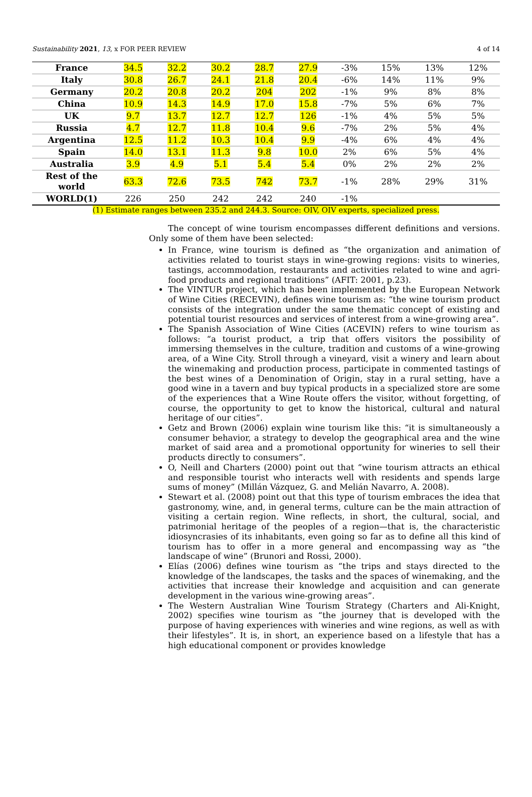Sustainability 2021, 13, x FOR PEER REVIEW 4 of 14
| France | 34.5 | 32.2 | 30.2 | 28.7 | 27.9 | -3% | 15% | 13% | 12% |
| Italy | 30.8 | 26.7 | 24.1 | 21.8 | 20.4 | -6% | 14% | 11% | 9% |
| Germany | 20.2 | 20.8 | 20.2 | 204 | 202 | -1% | 9% | 8% | 8% |
| China | 10.9 | 14.3 | 14.9 | 17.0 | 15.8 | -7% | 5% | 6% | 7% |
| UK | 9.7 | 13.7 | 12.7 | 12.7 | 126 | -1% | 4% | 5% | 5% |
| Russia | 4.7 | 12.7 | 11.8 | 10.4 | 9.6 | -7% | 2% | 5% | 4% |
| Argentina | 12.5 | 11.2 | 10.3 | 10.4 | 9.9 | -4% | 6% | 4% | 4% |
| Spain | 14.0 | 13.1 | 11.3 | 9.8 | 10.0 | 2% | 6% | 5% | 4% |
| Australia | 3.9 | 4.9 | 5.1 | 5.4 | 5.4 | 0% | 2% | 2% | 2% |
| Rest of the world | 63.3 | 72.6 | 73.5 | 742 | 73.7 | -1% | 28% | 29% | 31% |
| WORLD(1) | 226 | 250 | 242 | 242 | 240 | -1% | | | |
(1) Estimate ranges between 235.2 and 244.3. Source: OIV, OIV experts, specialized press.
The concept of wine tourism encompasses different definitions and versions. Only some of them have been selected:
In France, wine tourism is defined as “the organization and animation of activities related to tourist stays in wine-growing regions: visits to wineries, tastings, accommodation, restaurants and activities related to wine and agri-food products and regional traditions” (AFIT: 2001, p.23).
The VINTUR project, which has been implemented by the European Network of Wine Cities (RECEVIN), defines wine tourism as: “the wine tourism product consists of the integration under the same thematic concept of existing and potential tourist resources and services of interest from a wine-growing area”.
The Spanish Association of Wine Cities (ACEVIN) refers to wine tourism as follows: “a tourist product, a trip that offers visitors the possibility of immersing themselves in the culture, tradition and customs of a wine-growing area, of a Wine City. Stroll through a vineyard, visit a winery and learn about the winemaking and production process, participate in commented tastings of the best wines of a Denomination of Origin, stay in a rural setting, have a good wine in a tavern and buy typical products in a specialized store are some of the experiences that a Wine Route offers the visitor, without forgetting, of course, the opportunity to get to know the historical, cultural and natural heritage of our cities”.
Getz and Brown (2006) explain wine tourism like this: “it is simultaneously a consumer behavior, a strategy to develop the geographical area and the wine market of said area and a promotional opportunity for wineries to sell their products directly to consumers”.
O, Neill and Charters (2000) point out that “wine tourism attracts an ethical and responsible tourist who interacts well with residents and spends large sums of money” (Millán Vázquez, G. and Melián Navarro, A. 2008).
Stewart et al. (2008) point out that this type of tourism embraces the idea that gastronomy, wine, and, in general terms, culture can be the main attraction of visiting a certain region. Wine reflects, in short, the cultural, social, and patrimonial heritage of the peoples of a region—that is, the characteristic idiosyncrasies of its inhabitants, even going so far as to define all this kind of tourism has to offer in a more general and encompassing way as “the landscape of wine” (Brunori and Rossi, 2000).
Elías (2006) defines wine tourism as “the trips and stays directed to the knowledge of the landscapes, the tasks and the spaces of winemaking, and the activities that increase their knowledge and acquisition and can generate development in the various wine-growing areas”.
The Western Australian Wine Tourism Strategy (Charters and Ali-Knight, 2002) specifies wine tourism as “the journey that is developed with the purpose of having experiences with wineries and wine regions, as well as with their lifestyles”. It is, in short, an experience based on a lifestyle that has a high educational component or provides knowledge